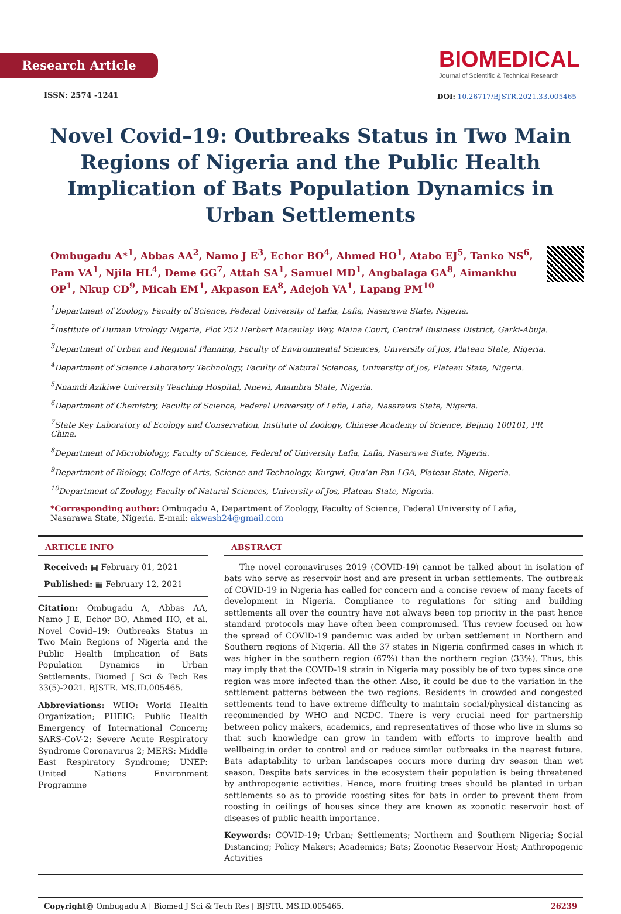Research Article
ISSN: 2574 -1241
BIOMEDICAL
Journal of Scientific & Technical Research
DOI: 10.26717/BJSTR.2021.33.005465
Novel Covid–19: Outbreaks Status in Two Main Regions of Nigeria and the Public Health Implication of Bats Population Dynamics in Urban Settlements
Ombugadu A*<sup>1</sup>, Abbas AA<sup>2</sup>, Namo J E<sup>3</sup>, Echor BO<sup>4</sup>, Ahmed HO<sup>1</sup>, Atabo EJ<sup>5</sup>, Tanko NS<sup>6</sup>, Pam VA<sup>1</sup>, Njila HL<sup>4</sup>, Deme GG<sup>7</sup>, Attah SA<sup>1</sup>, Samuel MD<sup>1</sup>, Angbalaga GA<sup>8</sup>, Aimankhu OP<sup>1</sup>, Nkup CD<sup>9</sup>, Micah EM<sup>1</sup>, Akpason EA<sup>8</sup>, Adejoh VA<sup>1</sup>, Lapang PM<sup>10</sup>
<sup>1</sup> Department of Zoology, Faculty of Science, Federal University of Lafia, Lafia, Nasarawa State, Nigeria.
<sup>2</sup> Institute of Human Virology Nigeria, Plot 252 Herbert Macaulay Way, Maina Court, Central Business District, Garki-Abuja.
<sup>3</sup> Department of Urban and Regional Planning, Faculty of Environmental Sciences, University of Jos, Plateau State, Nigeria.
<sup>4</sup> Department of Science Laboratory Technology, Faculty of Natural Sciences, University of Jos, Plateau State, Nigeria.
<sup>5</sup> Nnamdi Azikiwe University Teaching Hospital, Nnewi, Anambra State, Nigeria.
<sup>6</sup> Department of Chemistry, Faculty of Science, Federal University of Lafia, Lafia, Nasarawa State, Nigeria.
<sup>7</sup> State Key Laboratory of Ecology and Conservation, Institute of Zoology, Chinese Academy of Science, Beijing 100101, PR China.
<sup>8</sup> Department of Microbiology, Faculty of Science, Federal of University Lafia, Lafia, Nasarawa State, Nigeria.
<sup>9</sup> Department of Biology, College of Arts, Science and Technology, Kurgwi, Qua’an Pan LGA, Plateau State, Nigeria.
<sup>10</sup> Department of Zoology, Faculty of Natural Sciences, University of Jos, Plateau State, Nigeria.
*Corresponding author: Ombugadu A, Department of Zoology, Faculty of Science, Federal University of Lafia, Nasarawa State, Nigeria. E-mail: akwash24@gmail.com
ARTICLE INFO
Received: ▦ February 01, 2021
Published: ▦ February 12, 2021
Citation: Ombugadu A, Abbas AA, Namo J E, Echor BO, Ahmed HO, et al. Novel Covid–19: Outbreaks Status in Two Main Regions of Nigeria and the Public Health Implication of Bats Population Dynamics in Urban Settlements. Biomed J Sci & Tech Res 33(5)-2021. BJSTR. MS.ID.005465.
Abbreviations: WHO: World Health Organization; PHEIC: Public Health Emergency of International Concern; SARS-CoV-2: Severe Acute Respiratory Syndrome Coronavirus 2; MERS: Middle East Respiratory Syndrome; UNEP: United Nations Environment Programme
ABSTRACT
The novel coronaviruses 2019 (COVID-19) cannot be talked about in isolation of bats who serve as reservoir host and are present in urban settlements. The outbreak of COVID-19 in Nigeria has called for concern and a concise review of many facets of development in Nigeria. Compliance to regulations for siting and building settlements all over the country have not always been top priority in the past hence standard protocols may have often been compromised. This review focused on how the spread of COVID-19 pandemic was aided by urban settlement in Northern and Southern regions of Nigeria. All the 37 states in Nigeria confirmed cases in which it was higher in the southern region (67%) than the northern region (33%). Thus, this may imply that the COVID-19 strain in Nigeria may possibly be of two types since one region was more infected than the other. Also, it could be due to the variation in the settlement patterns between the two regions. Residents in crowded and congested settlements tend to have extreme difficulty to maintain social/physical distancing as recommended by WHO and NCDC. There is very crucial need for partnership between policy makers, academics, and representatives of those who live in slums so that such knowledge can grow in tandem with efforts to improve health and wellbeing.in order to control and or reduce similar outbreaks in the nearest future. Bats adaptability to urban landscapes occurs more during dry season than wet season. Despite bats services in the ecosystem their population is being threatened by anthropogenic activities. Hence, more fruiting trees should be planted in urban settlements so as to provide roosting sites for bats in order to prevent them from roosting in ceilings of houses since they are known as zoonotic reservoir host of diseases of public health importance.
Keywords: COVID-19; Urban; Settlements; Northern and Southern Nigeria; Social Distancing; Policy Makers; Academics; Bats; Zoonotic Reservoir Host; Anthropogenic Activities
Copyright@ Ombugadu A | Biomed J Sci & Tech Res | BJSTR. MS.ID.005465. 26239